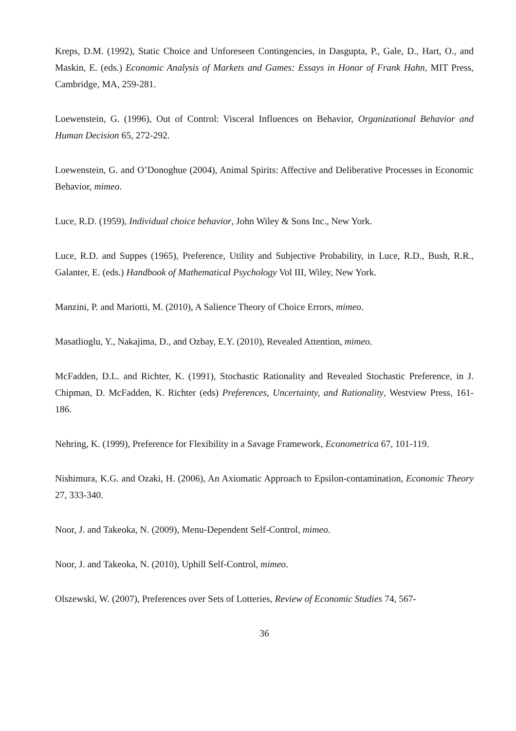Kreps, D.M. (1992), Static Choice and Unforeseen Contingencies, in Dasgupta, P., Gale, D., Hart, O., and Maskin, E. (eds.) Economic Analysis of Markets and Games: Essays in Honor of Frank Hahn, MIT Press, Cambridge, MA, 259-281.
Loewenstein, G. (1996), Out of Control: Visceral Influences on Behavior, Organizational Behavior and Human Decision 65, 272-292.
Loewenstein, G. and O’Donoghue (2004), Animal Spirits: Affective and Deliberative Processes in Economic Behavior, mimeo.
Luce, R.D. (1959), Individual choice behavior, John Wiley & Sons Inc., New York.
Luce, R.D. and Suppes (1965), Preference, Utility and Subjective Probability, in Luce, R.D., Bush, R.R., Galanter, E. (eds.) Handbook of Mathematical Psychology Vol III, Wiley, New York.
Manzini, P. and Mariotti, M. (2010), A Salience Theory of Choice Errors, mimeo.
Masatlioglu, Y., Nakajima, D., and Ozbay, E.Y. (2010), Revealed Attention, mimeo.
McFadden, D.L. and Richter, K. (1991), Stochastic Rationality and Revealed Stochastic Preference, in J. Chipman, D. McFadden, K. Richter (eds) Preferences, Uncertainty, and Rationality, Westview Press, 161-186.
Nehring, K. (1999), Preference for Flexibility in a Savage Framework, Econometrica 67, 101-119.
Nishimura, K.G. and Ozaki, H. (2006), An Axiomatic Approach to Epsilon-contamination, Economic Theory 27, 333-340.
Noor, J. and Takeoka, N. (2009), Menu-Dependent Self-Control, mimeo.
Noor, J. and Takeoka, N. (2010), Uphill Self-Control, mimeo.
Olszewski, W. (2007), Preferences over Sets of Lotteries, Review of Economic Studies 74, 567-
36